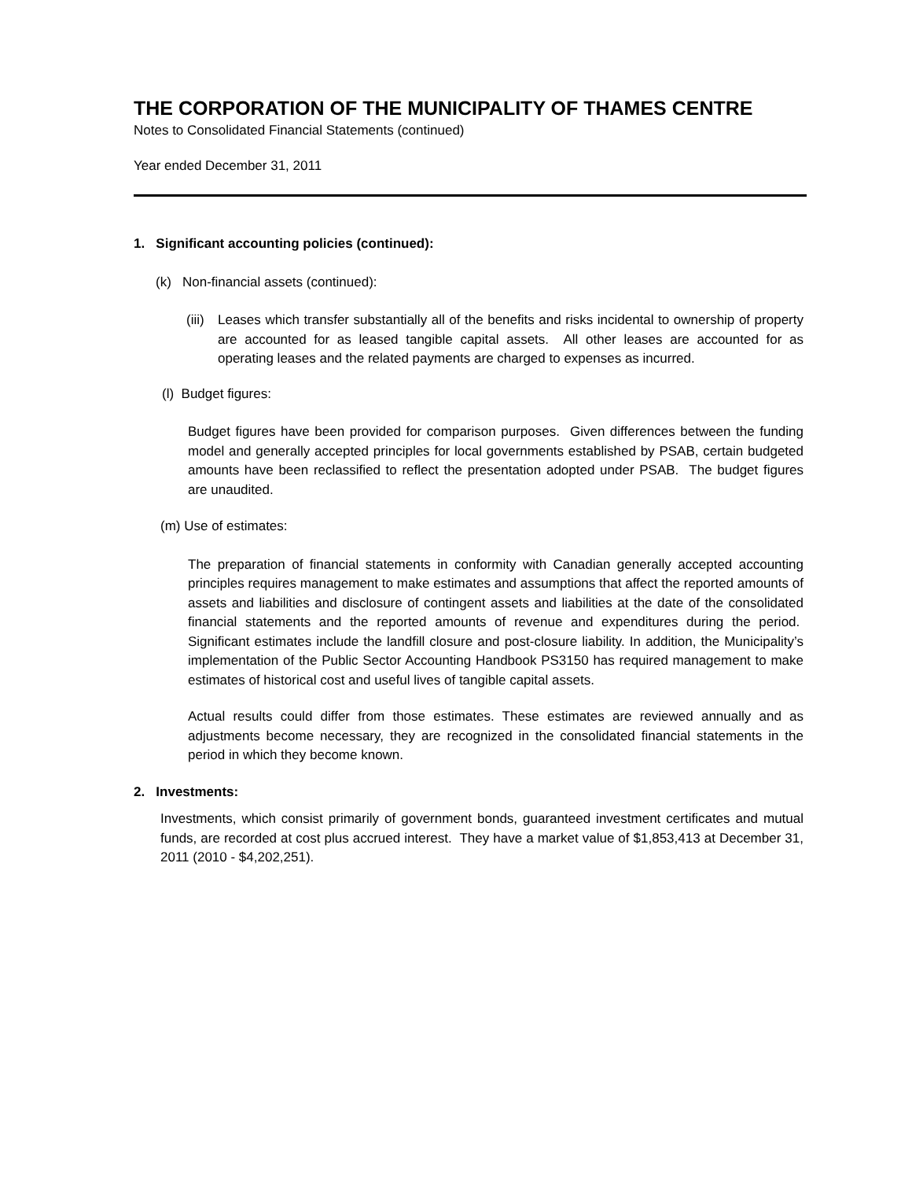THE CORPORATION OF THE MUNICIPALITY OF THAMES CENTRE
Notes to Consolidated Financial Statements (continued)
Year ended December 31, 2011
1. Significant accounting policies (continued):
(k) Non-financial assets (continued):
(iii)
Leases which transfer substantially all of the benefits and risks incidental to ownership of property are accounted for as leased tangible capital assets. All other leases are accounted for as operating leases and the related payments are charged to expenses as incurred.
(l) Budget figures:
Budget figures have been provided for comparison purposes. Given differences between the funding model and generally accepted principles for local governments established by PSAB, certain budgeted amounts have been reclassified to reflect the presentation adopted under PSAB. The budget figures are unaudited.
(m) Use of estimates:
The preparation of financial statements in conformity with Canadian generally accepted accounting principles requires management to make estimates and assumptions that affect the reported amounts of assets and liabilities and disclosure of contingent assets and liabilities at the date of the consolidated financial statements and the reported amounts of revenue and expenditures during the period. Significant estimates include the landfill closure and post-closure liability. In addition, the Municipality’s implementation of the Public Sector Accounting Handbook PS3150 has required management to make estimates of historical cost and useful lives of tangible capital assets.
Actual results could differ from those estimates. These estimates are reviewed annually and as adjustments become necessary, they are recognized in the consolidated financial statements in the period in which they become known.
2. Investments:
Investments, which consist primarily of government bonds, guaranteed investment certificates and mutual funds, are recorded at cost plus accrued interest. They have a market value of $1,853,413 at December 31, 2011 (2010 - $4,202,251).